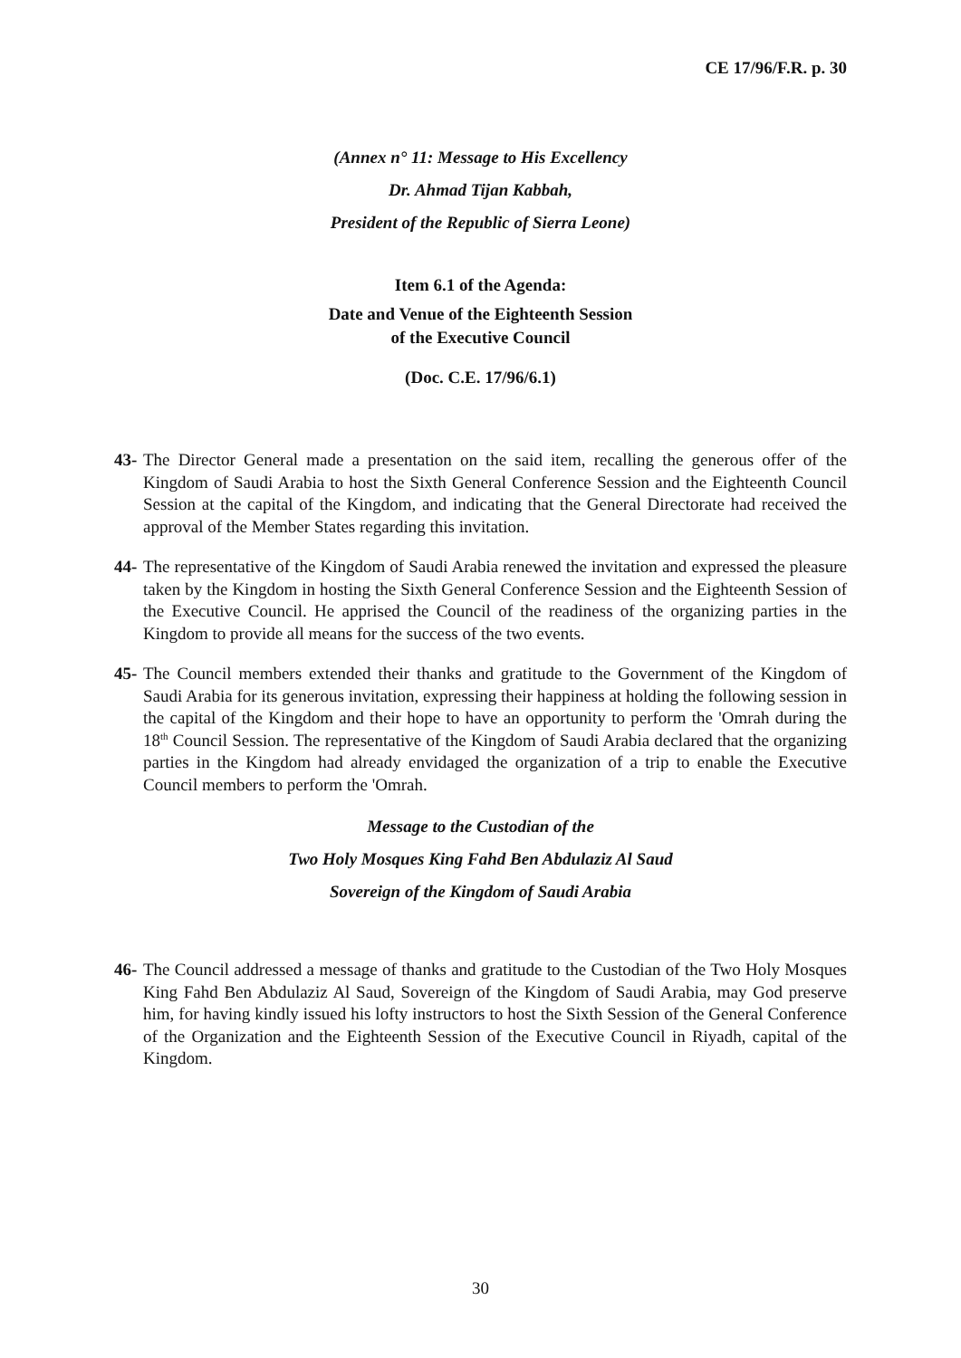CE 17/96/F.R. p. 30
(Annex n° 11: Message to His Excellency
Dr. Ahmad Tijan Kabbah,
President of the Republic of Sierra Leone)
Item 6.1 of the Agenda:
Date and Venue of the Eighteenth Session
of the Executive Council
(Doc. C.E. 17/96/6.1)
43- The Director General made a presentation on the said item, recalling the generous offer of the Kingdom of Saudi Arabia to host the Sixth General Conference Session and the Eighteenth Council Session at the capital of the Kingdom, and indicating that the General Directorate had received the approval of the Member States regarding this invitation.
44- The representative of the Kingdom of Saudi Arabia renewed the invitation and expressed the pleasure taken by the Kingdom in hosting the Sixth General Conference Session and the Eighteenth Session of the Executive Council. He apprised the Council of the readiness of the organizing parties in the Kingdom to provide all means for the success of the two events.
45- The Council members extended their thanks and gratitude to the Government of the Kingdom of Saudi Arabia for its generous invitation, expressing their happiness at holding the following session in the capital of the Kingdom and their hope to have an opportunity to perform the 'Omrah during the 18<sup>th</sup> Council Session. The representative of the Kingdom of Saudi Arabia declared that the organizing parties in the Kingdom had already envidaged the organization of a trip to enable the Executive Council members to perform the 'Omrah.
Message to the Custodian of the
Two Holy Mosques King Fahd Ben Abdulaziz Al Saud
Sovereign of the Kingdom of Saudi Arabia
46- The Council addressed a message of thanks and gratitude to the Custodian of the Two Holy Mosques King Fahd Ben Abdulaziz Al Saud, Sovereign of the Kingdom of Saudi Arabia, may God preserve him, for having kindly issued his lofty instructors to host the Sixth Session of the General Conference of the Organization and the Eighteenth Session of the Executive Council in Riyadh, capital of the Kingdom.
30